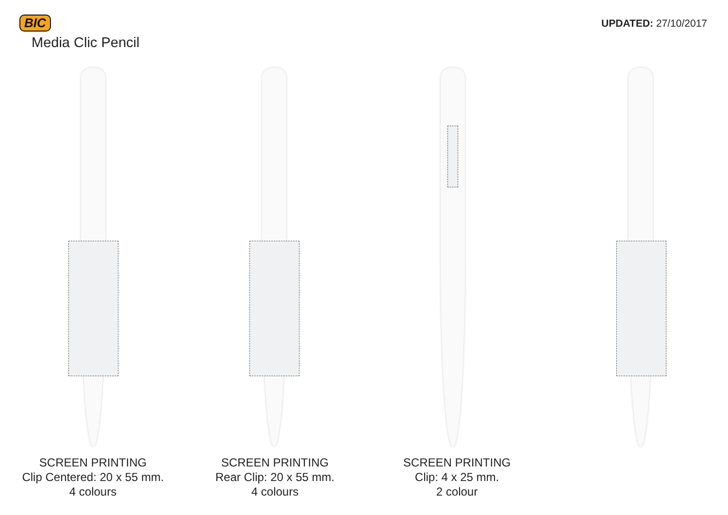BIC
Media Clic Pencil
UPDATED: 27/10/2017
SCREEN PRINTING
Clip Centered: 20 x 55 mm.
4 colours
SCREEN PRINTING
Rear Clip: 20 x 55 mm.
4 colours
SCREEN PRINTING
Clip: 4 x 25 mm.
2 colour